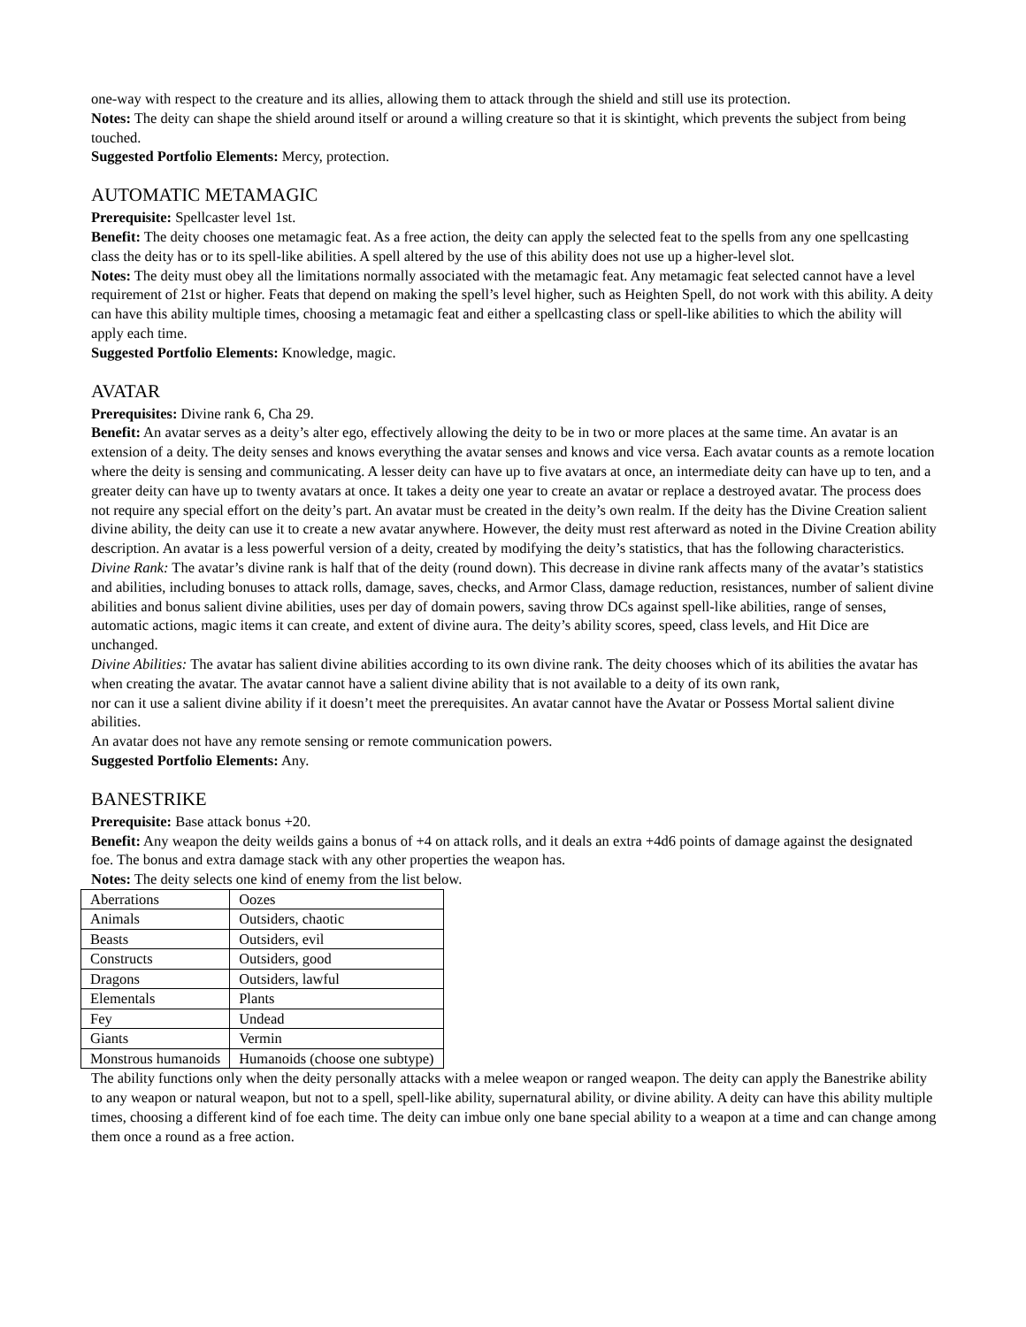one-way with respect to the creature and its allies, allowing them to attack through the shield and still use its protection.
Notes: The deity can shape the shield around itself or around a willing creature so that it is skintight, which prevents the subject from being touched.
Suggested Portfolio Elements: Mercy, protection.
AUTOMATIC METAMAGIC
Prerequisite: Spellcaster level 1st.
Benefit: The deity chooses one metamagic feat. As a free action, the deity can apply the selected feat to the spells from any one spellcasting class the deity has or to its spell-like abilities. A spell altered by the use of this ability does not use up a higher-level slot.
Notes: The deity must obey all the limitations normally associated with the metamagic feat. Any metamagic feat selected cannot have a level requirement of 21st or higher. Feats that depend on making the spell’s level higher, such as Heighten Spell, do not work with this ability. A deity can have this ability multiple times, choosing a metamagic feat and either a spellcasting class or spell-like abilities to which the ability will apply each time.
Suggested Portfolio Elements: Knowledge, magic.
AVATAR
Prerequisites: Divine rank 6, Cha 29.
Benefit: An avatar serves as a deity’s alter ego, effectively allowing the deity to be in two or more places at the same time. An avatar is an extension of a deity. The deity senses and knows everything the avatar senses and knows and vice versa. Each avatar counts as a remote location where the deity is sensing and communicating. A lesser deity can have up to five avatars at once, an intermediate deity can have up to ten, and a greater deity can have up to twenty avatars at once. It takes a deity one year to create an avatar or replace a destroyed avatar. The process does not require any special effort on the deity’s part. An avatar must be created in the deity’s own realm. If the deity has the Divine Creation salient divine ability, the deity can use it to create a new avatar anywhere. However, the deity must rest afterward as noted in the Divine Creation ability description. An avatar is a less powerful version of a deity, created by modifying the deity’s statistics, that has the following characteristics.
Divine Rank: The avatar’s divine rank is half that of the deity (round down). This decrease in divine rank affects many of the avatar’s statistics and abilities, including bonuses to attack rolls, damage, saves, checks, and Armor Class, damage reduction, resistances, number of salient divine abilities and bonus salient divine abilities, uses per day of domain powers, saving throw DCs against spell-like abilities, range of senses, automatic actions, magic items it can create, and extent of divine aura. The deity’s ability scores, speed, class levels, and Hit Dice are unchanged.
Divine Abilities: The avatar has salient divine abilities according to its own divine rank. The deity chooses which of its abilities the avatar has when creating the avatar. The avatar cannot have a salient divine ability that is not available to a deity of its own rank,
nor can it use a salient divine ability if it doesn’t meet the prerequisites. An avatar cannot have the Avatar or Possess Mortal salient divine abilities.
An avatar does not have any remote sensing or remote communication powers.
Suggested Portfolio Elements: Any.
BANESTRIKE
Prerequisite: Base attack bonus +20.
Benefit: Any weapon the deity weilds gains a bonus of +4 on attack rolls, and it deals an extra +4d6 points of damage against the designated foe. The bonus and extra damage stack with any other properties the weapon has.
Notes: The deity selects one kind of enemy from the list below.
| Aberrations | Oozes |
| Animals | Outsiders, chaotic |
| Beasts | Outsiders, evil |
| Constructs | Outsiders, good |
| Dragons | Outsiders, lawful |
| Elementals | Plants |
| Fey | Undead |
| Giants | Vermin |
| Monstrous humanoids | Humanoids (choose one subtype) |
The ability functions only when the deity personally attacks with a melee weapon or ranged weapon. The deity can apply the Banestrike ability to any weapon or natural weapon, but not to a spell, spell-like ability, supernatural ability, or divine ability. A deity can have this ability multiple times, choosing a different kind of foe each time. The deity can imbue only one bane special ability to a weapon at a time and can change among them once a round as a free action.